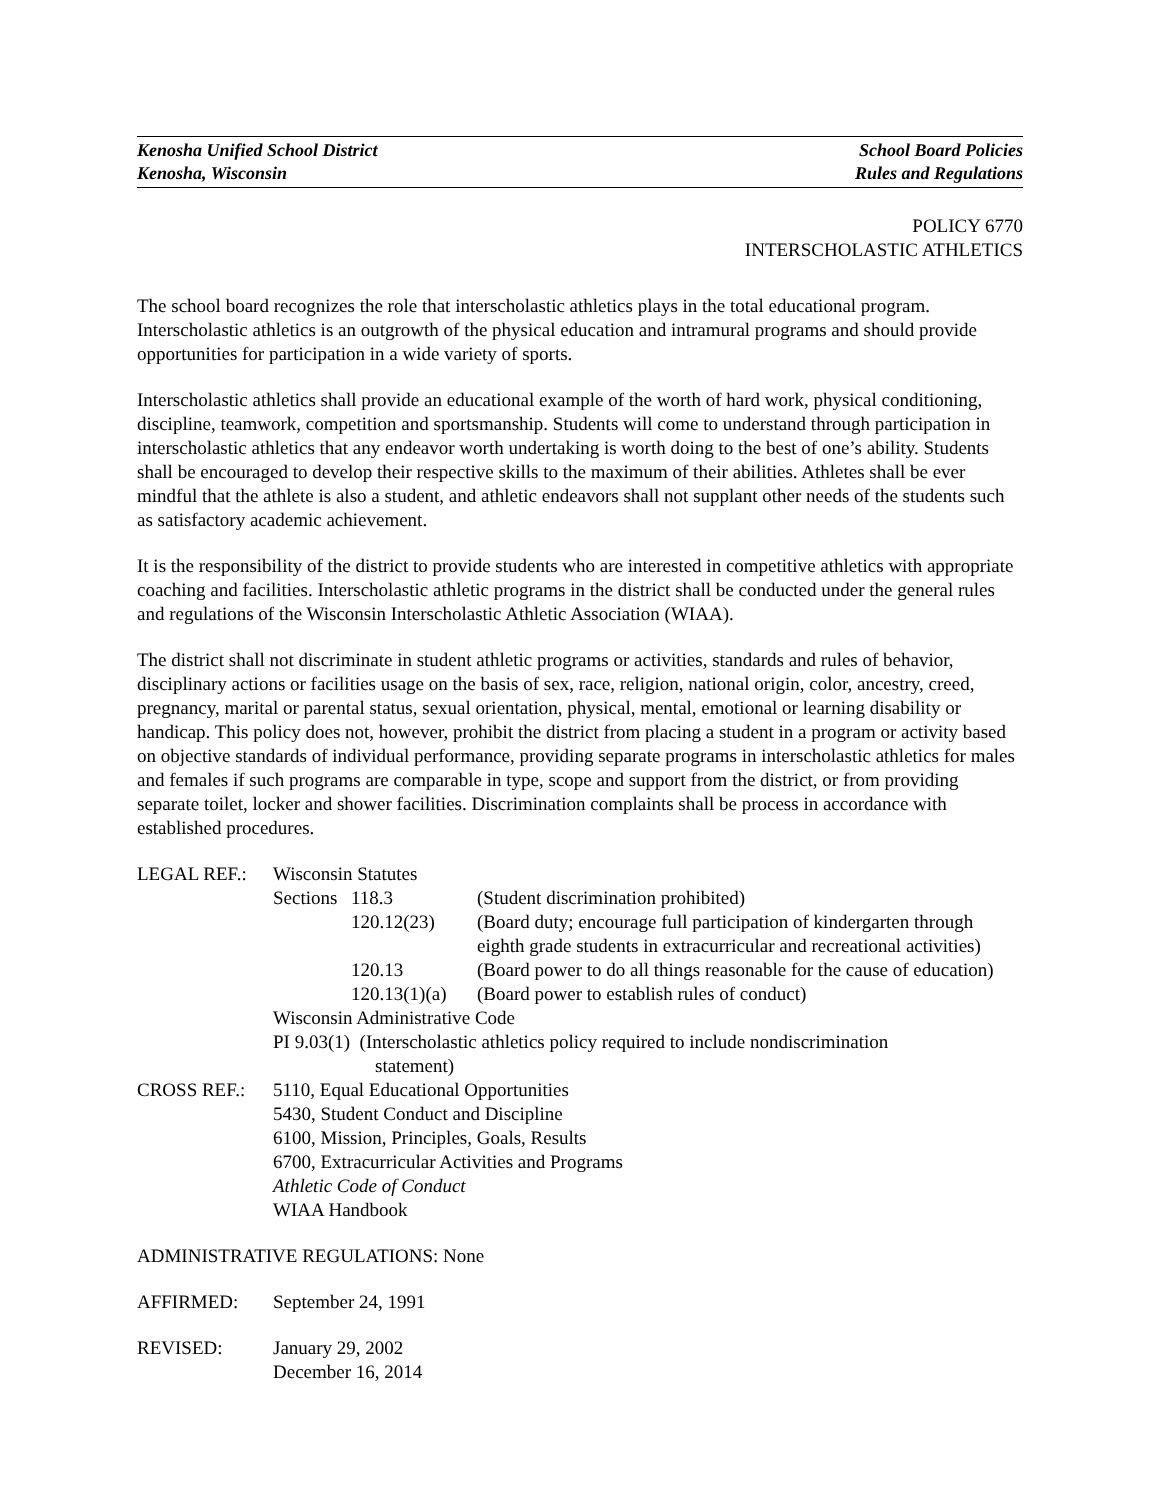Kenosha Unified School District
Kenosha, Wisconsin
School Board Policies
Rules and Regulations
POLICY 6770
INTERSCHOLASTIC ATHLETICS
The school board recognizes the role that interscholastic athletics plays in the total educational program. Interscholastic athletics is an outgrowth of the physical education and intramural programs and should provide opportunities for participation in a wide variety of sports.
Interscholastic athletics shall provide an educational example of the worth of hard work, physical conditioning, discipline, teamwork, competition and sportsmanship. Students will come to understand through participation in interscholastic athletics that any endeavor worth undertaking is worth doing to the best of one’s ability. Students shall be encouraged to develop their respective skills to the maximum of their abilities. Athletes shall be ever mindful that the athlete is also a student, and athletic endeavors shall not supplant other needs of the students such as satisfactory academic achievement.
It is the responsibility of the district to provide students who are interested in competitive athletics with appropriate coaching and facilities. Interscholastic athletic programs in the district shall be conducted under the general rules and regulations of the Wisconsin Interscholastic Athletic Association (WIAA).
The district shall not discriminate in student athletic programs or activities, standards and rules of behavior, disciplinary actions or facilities usage on the basis of sex, race, religion, national origin, color, ancestry, creed, pregnancy, marital or parental status, sexual orientation, physical, mental, emotional or learning disability or handicap. This policy does not, however, prohibit the district from placing a student in a program or activity based on objective standards of individual performance, providing separate programs in interscholastic athletics for males and females if such programs are comparable in type, scope and support from the district, or from providing separate toilet, locker and shower facilities. Discrimination complaints shall be process in accordance with established procedures.
| LEGAL REF.: | Wisconsin Statutes | | |
| | Sections | 118.3 | (Student discrimination prohibited) |
| | | 120.12(23) | (Board duty; encourage full participation of kindergarten through eighth grade students in extracurricular and recreational activities) |
| | | 120.13 | (Board power to do all things reasonable for the cause of education) |
| | | 120.13(1)(a) | (Board power to establish rules of conduct) |
| | Wisconsin Administrative Code | | |
| | PI 9.03(1) (Interscholastic athletics policy required to include nondiscrimination statement) | | |
| CROSS REF.: | 5110, Equal Educational Opportunities 5430, Student Conduct and Discipline 6100, Mission, Principles, Goals, Results 6700, Extracurricular Activities and Programs Athletic Code of Conduct WIAA Handbook | | |
ADMINISTRATIVE REGULATIONS: None
| AFFIRMED: | September 24, 1991 |
| REVISED: | January 29, 2002 December 16, 2014 |